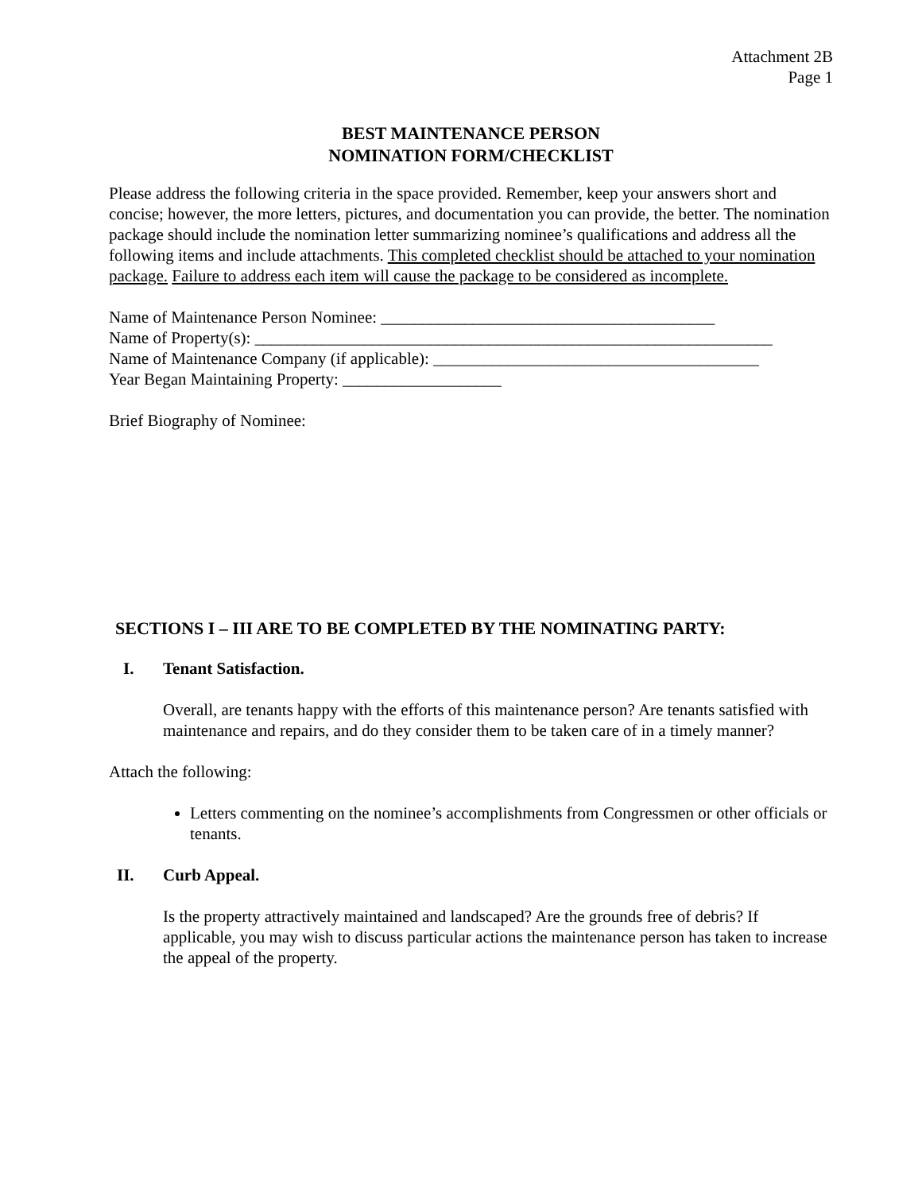Attachment 2B
Page 1
BEST MAINTENANCE PERSON
NOMINATION FORM/CHECKLIST
Please address the following criteria in the space provided. Remember, keep your answers short and concise; however, the more letters, pictures, and documentation you can provide, the better. The nomination package should include the nomination letter summarizing nominee’s qualifications and address all the following items and include attachments. This completed checklist should be attached to your nomination package. Failure to address each item will cause the package to be considered as incomplete.
Name of Maintenance Person Nominee: ________________________________________
Name of Property(s): ______________________________________________________________
Name of Maintenance Company (if applicable): _______________________________________
Year Began Maintaining Property: ___________________
Brief Biography of Nominee:
SECTIONS I – III ARE TO BE COMPLETED BY THE NOMINATING PARTY:
I. Tenant Satisfaction.
Overall, are tenants happy with the efforts of this maintenance person? Are tenants satisfied with maintenance and repairs, and do they consider them to be taken care of in a timely manner?
Attach the following:
Letters commenting on the nominee’s accomplishments from Congressmen or other officials or tenants.
II. Curb Appeal.
Is the property attractively maintained and landscaped? Are the grounds free of debris? If applicable, you may wish to discuss particular actions the maintenance person has taken to increase the appeal of the property.